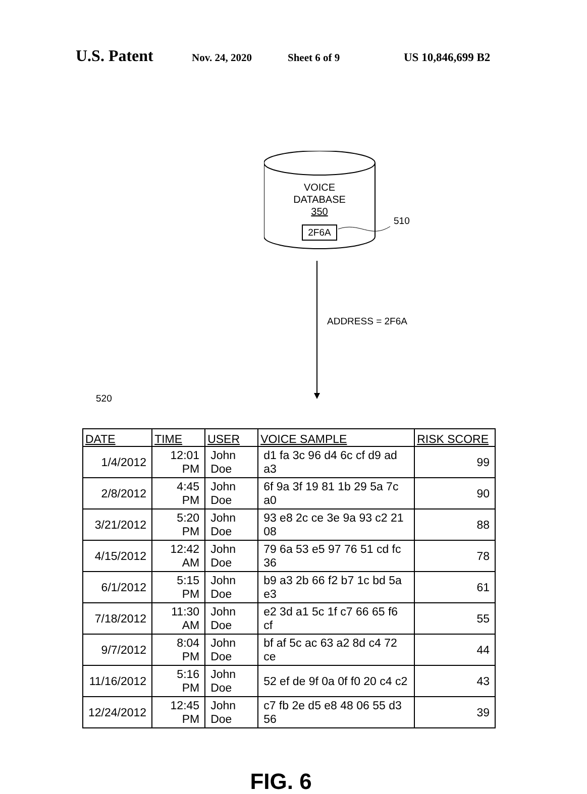U.S. Patent Nov. 24, 2020 Sheet 6 of 9 US 10,846,699 B2
VOICE
DATABASE
350
2F6A
510
ADDRESS = 2F6A
520
| DATE | TIME | USER | VOICE SAMPLE | RISK SCORE |
| --- | --- | --- | --- | --- |
| 1/4/2012 | 12:01 PM | John Doe | d1 fa 3c 96 d4 6c cf d9 ad a3 | 99 |
| 2/8/2012 | 4:45 PM | John Doe | 6f 9a 3f 19 81 1b 29 5a 7c a0 | 90 |
| 3/21/2012 | 5:20 PM | John Doe | 93 e8 2c ce 3e 9a 93 c2 21 08 | 88 |
| 4/15/2012 | 12:42 AM | John Doe | 79 6a 53 e5 97 76 51 cd fc 36 | 78 |
| 6/1/2012 | 5:15 PM | John Doe | b9 a3 2b 66 f2 b7 1c bd 5a e3 | 61 |
| 7/18/2012 | 11:30 AM | John Doe | e2 3d a1 5c 1f c7 66 65 f6 cf | 55 |
| 9/7/2012 | 8:04 PM | John Doe | bf af 5c ac 63 a2 8d c4 72 ce | 44 |
| 11/16/2012 | 5:16 PM | John Doe | 52 ef de 9f 0a 0f f0 20 c4 c2 | 43 |
| 12/24/2012 | 12:45 PM | John Doe | c7 fb 2e d5 e8 48 06 55 d3 56 | 39 |
FIG. 6